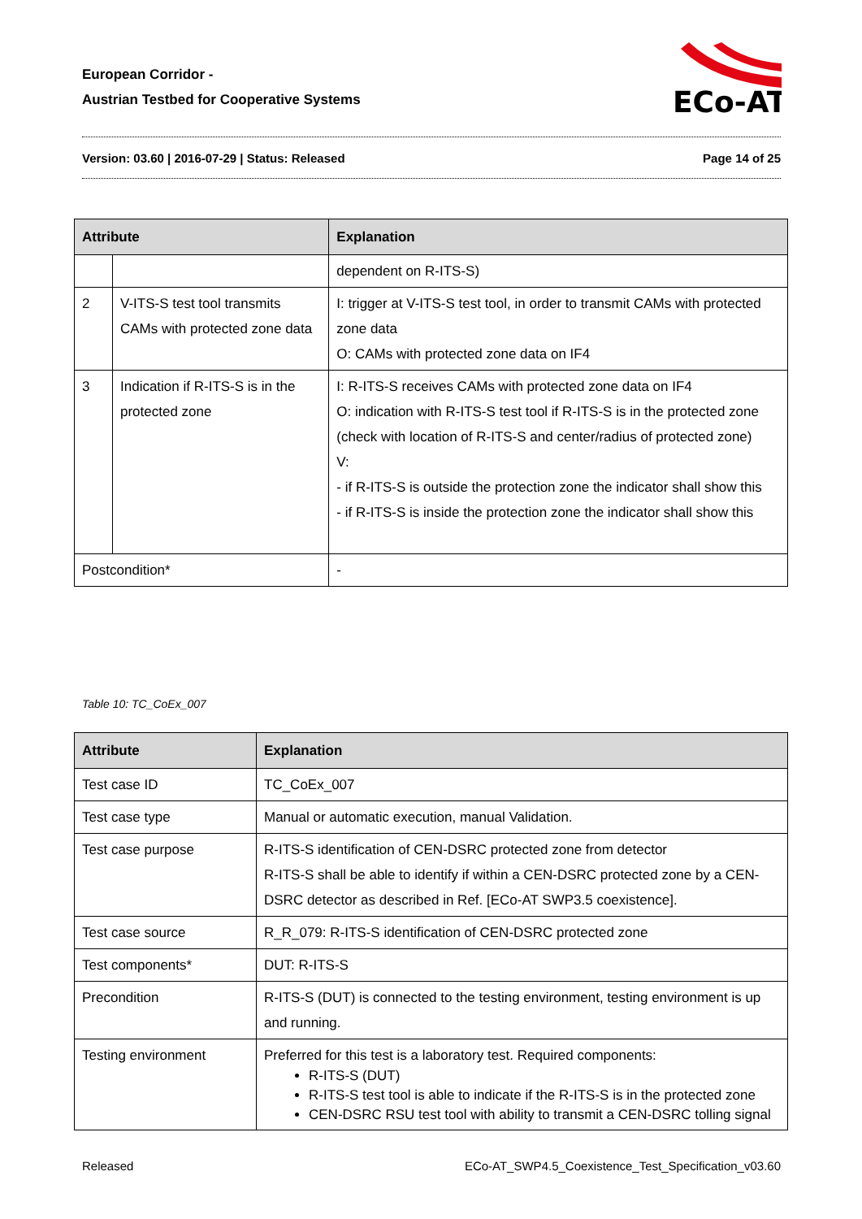European Corridor -
Austrian Testbed for Cooperative Systems
ECo-AT
Version: 03.60 | 2016-07-29 | Status: Released Page 14 of 25
| Attribute | | Explanation | |
| --- | --- | --- | --- |
| | | | dependent on R-ITS-S) |
| 2 | V-ITS-S test tool transmits CAMs with protected zone data | | I: trigger at V-ITS-S test tool, in order to transmit CAMs with protected zone data O: CAMs with protected zone data on IF4 |
| 3 | Indication if R-ITS-S is in the protected zone | | I: R-ITS-S receives CAMs with protected zone data on IF4 O: indication with R-ITS-S test tool if R-ITS-S is in the protected zone (check with location of R-ITS-S and center/radius of protected zone) V: - if R-ITS-S is outside the protection zone the indicator shall show this - if R-ITS-S is inside the protection zone the indicator shall show this |
| Postcondition* | | - | |
Table 10: TC_CoEx_007
| Attribute | Explanation |
| --- | --- |
| Test case ID | TC_CoEx_007 |
| Test case type | Manual or automatic execution, manual Validation. |
| Test case purpose | R-ITS-S identification of CEN-DSRC protected zone from detector R-ITS-S shall be able to identify if within a CEN-DSRC protected zone by a CEN-DSRC detector as described in Ref. [ECo-AT SWP3.5 coexistence]. |
| Test case source | R_R_079: R-ITS-S identification of CEN-DSRC protected zone |
| Test components* | DUT: R-ITS-S |
| Precondition | R-ITS-S (DUT) is connected to the testing environment, testing environment is up and running. |
| Testing environment | Preferred for this test is a laboratory test. Required components: R-ITS-S (DUT) R-ITS-S test tool is able to indicate if the R-ITS-S is in the protected zone CEN-DSRC RSU test tool with ability to transmit a CEN-DSRC tolling signal |
Released ECo-AT_SWP4.5_Coexistence_Test_Specification_v03.60